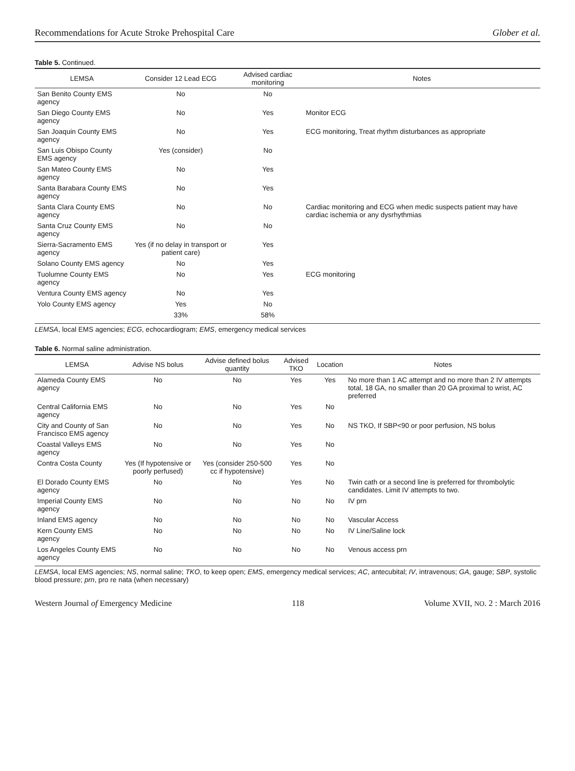Recommendations for Acute Stroke Prehospital Care Glober et al.
Table 5. Continued.
| LEMSA | Consider 12 Lead ECG | Advised cardiac monitoring | Notes |
| --- | --- | --- | --- |
| San Benito County EMS agency | No | No | |
| San Diego County EMS agency | No | Yes | Monitor ECG |
| San Joaquin County EMS agency | No | Yes | ECG monitoring, Treat rhythm disturbances as appropriate |
| San Luis Obispo County EMS agency | Yes (consider) | No | |
| San Mateo County EMS agency | No | Yes | |
| Santa Barabara County EMS agency | No | Yes | |
| Santa Clara County EMS agency | No | No | Cardiac monitoring and ECG when medic suspects patient may have cardiac ischemia or any dysrhythmias |
| Santa Cruz County EMS agency | No | No | |
| Sierra-Sacramento EMS agency | Yes (if no delay in transport or patient care) | Yes | |
| Solano County EMS agency | No | Yes | |
| Tuolumne County EMS agency | No | Yes | ECG monitoring |
| Ventura County EMS agency | No | Yes | |
| Yolo County EMS agency | Yes | No | |
| | 33% | 58% | |
LEMSA, local EMS agencies; ECG, echocardiogram; EMS, emergency medical services
Table 6. Normal saline administration.
| LEMSA | Advise NS bolus | Advise defined bolus quantity | Advised TKO | Location | Notes |
| --- | --- | --- | --- | --- | --- |
| Alameda County EMS agency | No | No | Yes | Yes | No more than 1 AC attempt and no more than 2 IV attempts total, 18 GA, no smaller than 20 GA proximal to wrist, AC preferred |
| Central California EMS agency | No | No | Yes | No | |
| City and County of San Francisco EMS agency | No | No | Yes | No | NS TKO, If SBP<90 or poor perfusion, NS bolus |
| Coastal Valleys EMS agency | No | No | Yes | No | |
| Contra Costa County | Yes (If hypotensive or poorly perfused) | Yes (consider 250-500 cc if hypotensive) | Yes | No | |
| El Dorado County EMS agency | No | No | Yes | No | Twin cath or a second line is preferred for thrombolytic candidates. Limit IV attempts to two. |
| Imperial County EMS agency | No | No | No | No | IV prn |
| Inland EMS agency | No | No | No | No | Vascular Access |
| Kern County EMS agency | No | No | No | No | IV Line/Saline lock |
| Los Angeles County EMS agency | No | No | No | No | Venous access prn |
LEMSA, local EMS agencies; NS, normal saline; TKO, to keep open; EMS, emergency medical services; AC, antecubital; IV, intravenous; GA, gauge; SBP, systolic blood pressure; prn, pro re nata (when necessary)
Western Journal of Emergency Medicine 118 Volume XVII, NO. 2 : March 2016